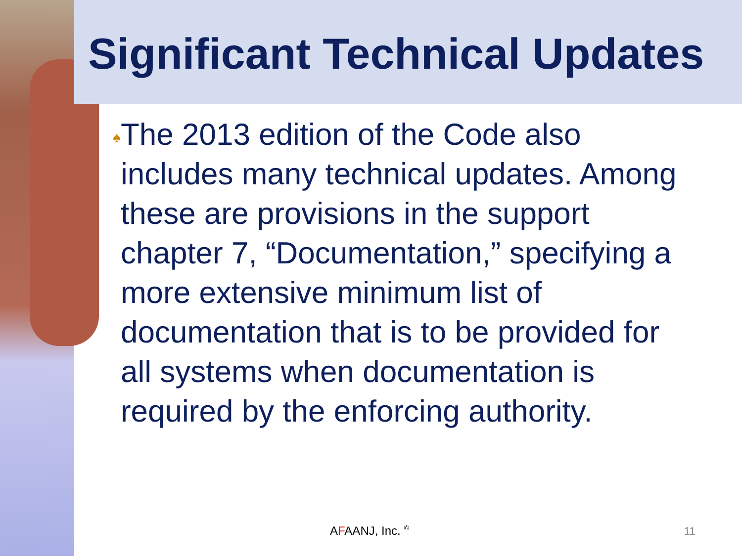Significant Technical Updates
♠
The 2013 edition of the Code also includes many technical updates. Among these are provisions in the support chapter 7, “Documentation,” specifying a more extensive minimum list of documentation that is to be provided for all systems when documentation is required by the enforcing authority.
AFAANJ, Inc. <sup>©</sup> 11